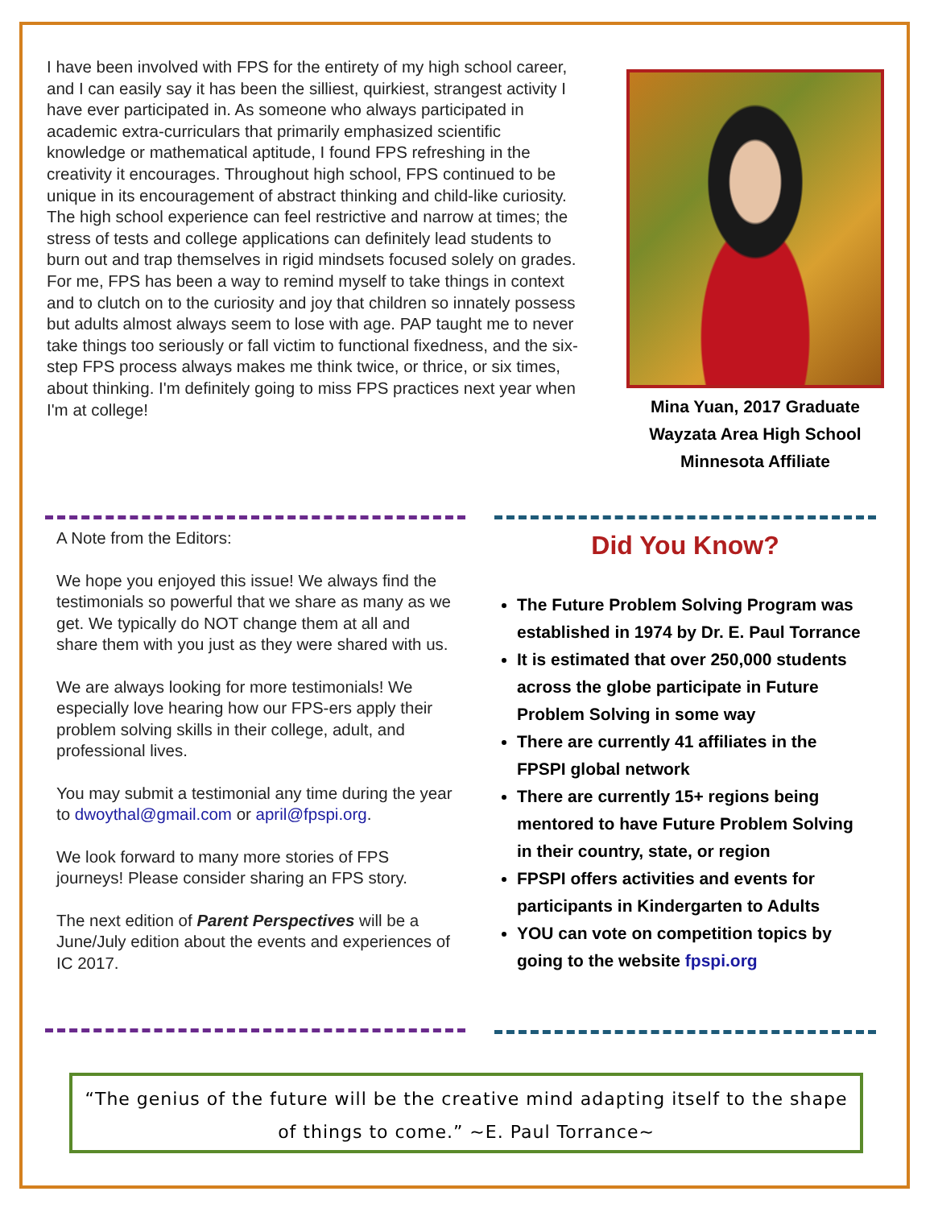I have been involved with FPS for the entirety of my high school career, and I can easily say it has been the silliest, quirkiest, strangest activity I have ever participated in. As someone who always participated in academic extra-curriculars that primarily emphasized scientific knowledge or mathematical aptitude, I found FPS refreshing in the creativity it encourages. Throughout high school, FPS continued to be unique in its encouragement of abstract thinking and child-like curiosity. The high school experience can feel restrictive and narrow at times; the stress of tests and college applications can definitely lead students to burn out and trap themselves in rigid mindsets focused solely on grades. For me, FPS has been a way to remind myself to take things in context and to clutch on to the curiosity and joy that children so innately possess but adults almost always seem to lose with age. PAP taught me to never take things too seriously or fall victim to functional fixedness, and the six-step FPS process always makes me think twice, or thrice, or six times, about thinking. I'm definitely going to miss FPS practices next year when I'm at college!
Mina Yuan, 2017 Graduate
Wayzata Area High School
Minnesota Affiliate
A Note from the Editors:
We hope you enjoyed this issue! We always find the testimonials so powerful that we share as many as we get. We typically do NOT change them at all and share them with you just as they were shared with us.
We are always looking for more testimonials! We especially love hearing how our FPS-ers apply their problem solving skills in their college, adult, and professional lives.
You may submit a testimonial any time during the year to dwoythal@gmail.com or april@fpspi.org.
We look forward to many more stories of FPS journeys! Please consider sharing an FPS story.
The next edition of Parent Perspectives will be a June/July edition about the events and experiences of IC 2017.
Did You Know?
The Future Problem Solving Program was established in 1974 by Dr. E. Paul Torrance
It is estimated that over 250,000 students across the globe participate in Future Problem Solving in some way
There are currently 41 affiliates in the FPSPI global network
There are currently 15+ regions being mentored to have Future Problem Solving in their country, state, or region
FPSPI offers activities and events for participants in Kindergarten to Adults
YOU can vote on competition topics by going to the website fpspi.org
“The genius of the future will be the creative mind adapting itself to the shape of things to come.” ~E. Paul Torrance~